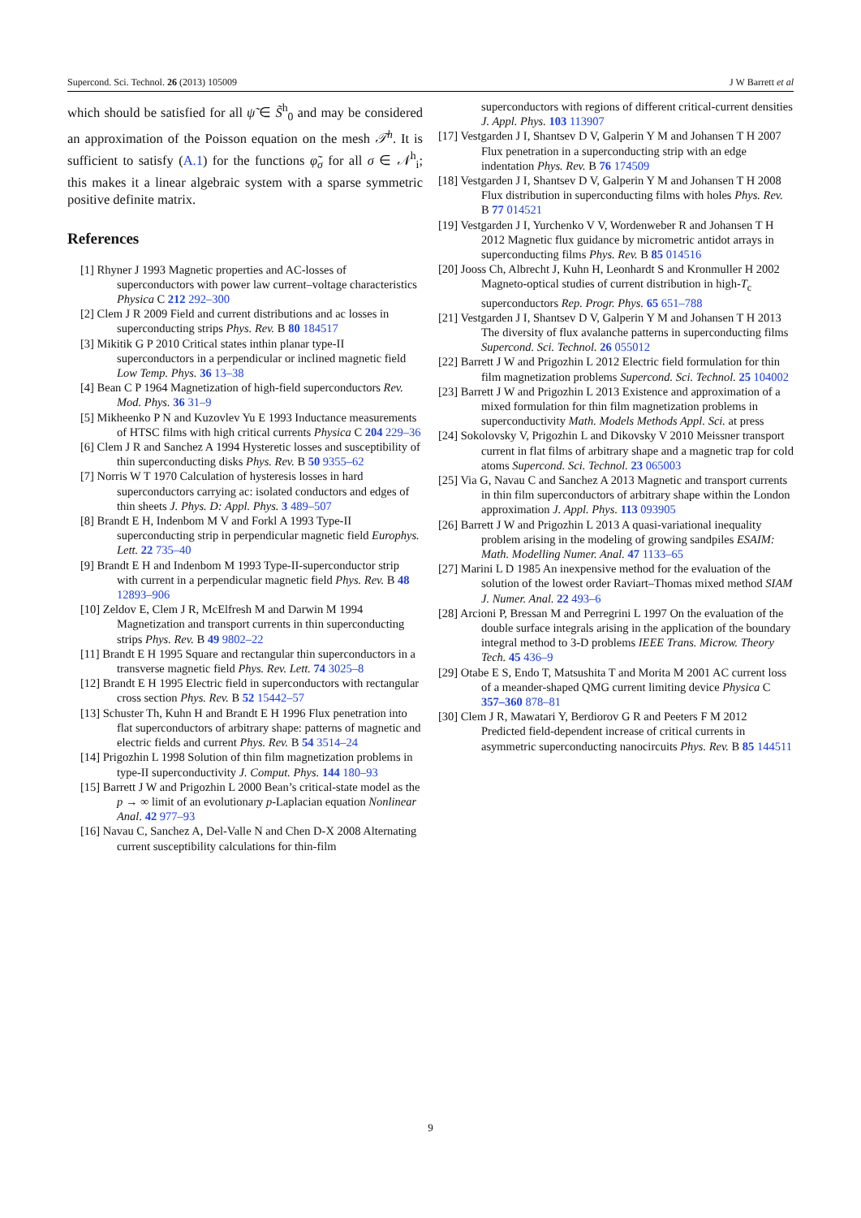Supercond. Sci. Technol. 26 (2013) 105009 J W Barrett et al
which should be satisfied for all ψ̃ ∈ S̃<sup>h</sup><sub>0</sub> and may be considered an approximation of the Poisson equation on the mesh 𝒯<sup>h</sup>. It is sufficient to satisfy (A.1) for the functions φ̃<sub>σ</sub> for all σ ∈ 𝒩<sup>h</sup><sub>i</sub>; this makes it a linear algebraic system with a sparse symmetric positive definite matrix.
References
[1] Rhyner J 1993 Magnetic properties and AC-losses of superconductors with power law current–voltage characteristics Physica C 212 292–300
[2] Clem J R 2009 Field and current distributions and ac losses in superconducting strips Phys. Rev. B 80 184517
[3] Mikitik G P 2010 Critical states inthin planar type-II superconductors in a perpendicular or inclined magnetic field Low Temp. Phys. 36 13–38
[4] Bean C P 1964 Magnetization of high-field superconductors Rev. Mod. Phys. 36 31–9
[5] Mikheenko P N and Kuzovlev Yu E 1993 Inductance measurements of HTSC films with high critical currents Physica C 204 229–36
[6] Clem J R and Sanchez A 1994 Hysteretic losses and susceptibility of thin superconducting disks Phys. Rev. B 50 9355–62
[7] Norris W T 1970 Calculation of hysteresis losses in hard superconductors carrying ac: isolated conductors and edges of thin sheets J. Phys. D: Appl. Phys. 3 489–507
[8] Brandt E H, Indenbom M V and Forkl A 1993 Type-II superconducting strip in perpendicular magnetic field Europhys. Lett. 22 735–40
[9] Brandt E H and Indenbom M 1993 Type-II-superconductor strip with current in a perpendicular magnetic field Phys. Rev. B 48 12893–906
[10] Zeldov E, Clem J R, McElfresh M and Darwin M 1994 Magnetization and transport currents in thin superconducting strips Phys. Rev. B 49 9802–22
[11] Brandt E H 1995 Square and rectangular thin superconductors in a transverse magnetic field Phys. Rev. Lett. 74 3025–8
[12] Brandt E H 1995 Electric field in superconductors with rectangular cross section Phys. Rev. B 52 15442–57
[13] Schuster Th, Kuhn H and Brandt E H 1996 Flux penetration into flat superconductors of arbitrary shape: patterns of magnetic and electric fields and current Phys. Rev. B 54 3514–24
[14] Prigozhin L 1998 Solution of thin film magnetization problems in type-II superconductivity J. Comput. Phys. 144 180–93
[15] Barrett J W and Prigozhin L 2000 Bean’s critical-state model as the p → ∞ limit of an evolutionary p-Laplacian equation Nonlinear Anal. 42 977–93
[16] Navau C, Sanchez A, Del-Valle N and Chen D-X 2008 Alternating current susceptibility calculations for thin-film
superconductors with regions of different critical-current densities J. Appl. Phys. 103 113907
[17] Vestgarden J I, Shantsev D V, Galperin Y M and Johansen T H 2007 Flux penetration in a superconducting strip with an edge indentation Phys. Rev. B 76 174509
[18] Vestgarden J I, Shantsev D V, Galperin Y M and Johansen T H 2008 Flux distribution in superconducting films with holes Phys. Rev. B 77 014521
[19] Vestgarden J I, Yurchenko V V, Wordenweber R and Johansen T H 2012 Magnetic flux guidance by micrometric antidot arrays in superconducting films Phys. Rev. B 85 014516
[20] Jooss Ch, Albrecht J, Kuhn H, Leonhardt S and Kronmuller H 2002 Magneto-optical studies of current distribution in high-T<sub>c</sub> superconductors Rep. Progr. Phys. 65 651–788
[21] Vestgarden J I, Shantsev D V, Galperin Y M and Johansen T H 2013 The diversity of flux avalanche patterns in superconducting films Supercond. Sci. Technol. 26 055012
[22] Barrett J W and Prigozhin L 2012 Electric field formulation for thin film magnetization problems Supercond. Sci. Technol. 25 104002
[23] Barrett J W and Prigozhin L 2013 Existence and approximation of a mixed formulation for thin film magnetization problems in superconductivity Math. Models Methods Appl. Sci. at press
[24] Sokolovsky V, Prigozhin L and Dikovsky V 2010 Meissner transport current in flat films of arbitrary shape and a magnetic trap for cold atoms Supercond. Sci. Technol. 23 065003
[25] Via G, Navau C and Sanchez A 2013 Magnetic and transport currents in thin film superconductors of arbitrary shape within the London approximation J. Appl. Phys. 113 093905
[26] Barrett J W and Prigozhin L 2013 A quasi-variational inequality problem arising in the modeling of growing sandpiles ESAIM: Math. Modelling Numer. Anal. 47 1133–65
[27] Marini L D 1985 An inexpensive method for the evaluation of the solution of the lowest order Raviart–Thomas mixed method SIAM J. Numer. Anal. 22 493–6
[28] Arcioni P, Bressan M and Perregrini L 1997 On the evaluation of the double surface integrals arising in the application of the boundary integral method to 3-D problems IEEE Trans. Microw. Theory Tech. 45 436–9
[29] Otabe E S, Endo T, Matsushita T and Morita M 2001 AC current loss of a meander-shaped QMG current limiting device Physica C 357–360 878–81
[30] Clem J R, Mawatari Y, Berdiorov G R and Peeters F M 2012 Predicted field-dependent increase of critical currents in asymmetric superconducting nanocircuits Phys. Rev. B 85 144511
9